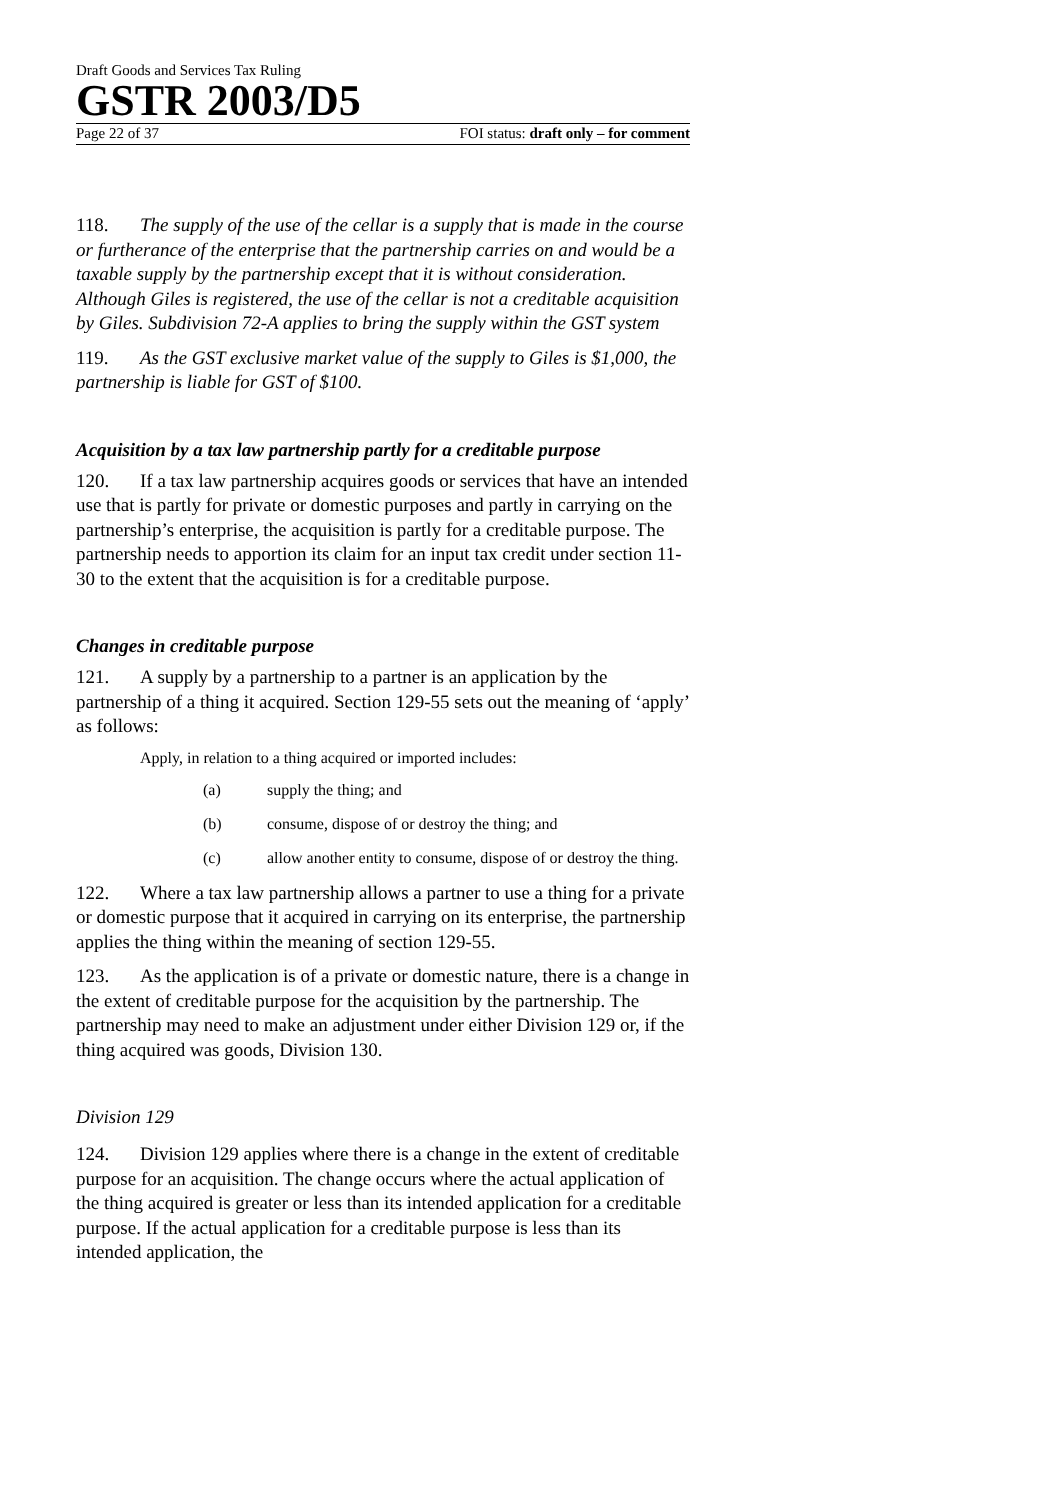Draft Goods and Services Tax Ruling
GSTR 2003/D5
Page 22 of 37 FOI status: draft only – for comment
118. The supply of the use of the cellar is a supply that is made in the course or furtherance of the enterprise that the partnership carries on and would be a taxable supply by the partnership except that it is without consideration. Although Giles is registered, the use of the cellar is not a creditable acquisition by Giles. Subdivision 72-A applies to bring the supply within the GST system
119. As the GST exclusive market value of the supply to Giles is $1,000, the partnership is liable for GST of $100.
Acquisition by a tax law partnership partly for a creditable purpose
120. If a tax law partnership acquires goods or services that have an intended use that is partly for private or domestic purposes and partly in carrying on the partnership’s enterprise, the acquisition is partly for a creditable purpose. The partnership needs to apportion its claim for an input tax credit under section 11-30 to the extent that the acquisition is for a creditable purpose.
Changes in creditable purpose
121. A supply by a partnership to a partner is an application by the partnership of a thing it acquired. Section 129-55 sets out the meaning of ‘apply’ as follows:
Apply, in relation to a thing acquired or imported includes:
(a) supply the thing; and
(b) consume, dispose of or destroy the thing; and
(c) allow another entity to consume, dispose of or destroy the thing.
122. Where a tax law partnership allows a partner to use a thing for a private or domestic purpose that it acquired in carrying on its enterprise, the partnership applies the thing within the meaning of section 129-55.
123. As the application is of a private or domestic nature, there is a change in the extent of creditable purpose for the acquisition by the partnership. The partnership may need to make an adjustment under either Division 129 or, if the thing acquired was goods, Division 130.
Division 129
124. Division 129 applies where there is a change in the extent of creditable purpose for an acquisition. The change occurs where the actual application of the thing acquired is greater or less than its intended application for a creditable purpose. If the actual application for a creditable purpose is less than its intended application, the